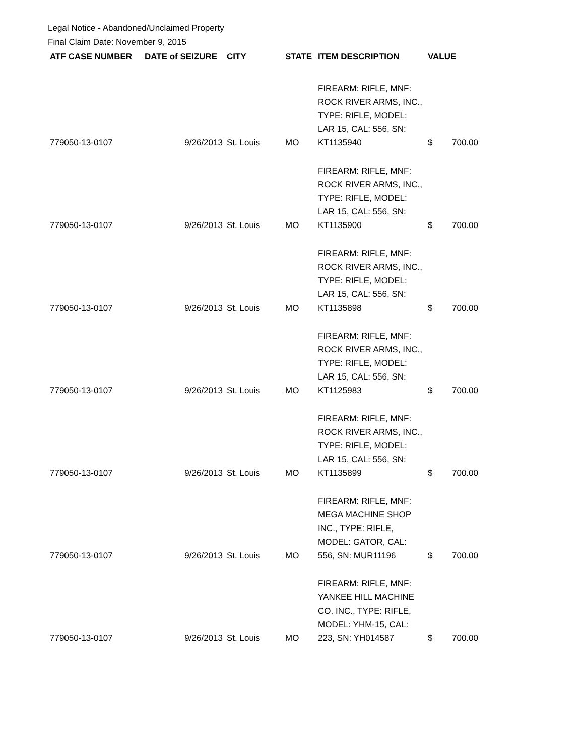Legal Notice - Abandoned/Unclaimed Property
Final Claim Date: November 9, 2015
| ATF CASE NUMBER | DATE of SEIZURE | CITY | STATE | ITEM DESCRIPTION | VALUE |
| --- | --- | --- | --- | --- | --- |
| 779050-13-0107 | 9/26/2013 | St. Louis | MO | FIREARM: RIFLE, MNF: ROCK RIVER ARMS, INC., TYPE: RIFLE, MODEL: LAR 15, CAL: 556, SN: KT1135940 | $ 700.00 |
| 779050-13-0107 | 9/26/2013 | St. Louis | MO | FIREARM: RIFLE, MNF: ROCK RIVER ARMS, INC., TYPE: RIFLE, MODEL: LAR 15, CAL: 556, SN: KT1135900 | $ 700.00 |
| 779050-13-0107 | 9/26/2013 | St. Louis | MO | FIREARM: RIFLE, MNF: ROCK RIVER ARMS, INC., TYPE: RIFLE, MODEL: LAR 15, CAL: 556, SN: KT1135898 | $ 700.00 |
| 779050-13-0107 | 9/26/2013 | St. Louis | MO | FIREARM: RIFLE, MNF: ROCK RIVER ARMS, INC., TYPE: RIFLE, MODEL: LAR 15, CAL: 556, SN: KT1125983 | $ 700.00 |
| 779050-13-0107 | 9/26/2013 | St. Louis | MO | FIREARM: RIFLE, MNF: ROCK RIVER ARMS, INC., TYPE: RIFLE, MODEL: LAR 15, CAL: 556, SN: KT1135899 | $ 700.00 |
| 779050-13-0107 | 9/26/2013 | St. Louis | MO | FIREARM: RIFLE, MNF: MEGA MACHINE SHOP INC., TYPE: RIFLE, MODEL: GATOR, CAL: 556, SN: MUR11196 | $ 700.00 |
| 779050-13-0107 | 9/26/2013 | St. Louis | MO | FIREARM: RIFLE, MNF: YANKEE HILL MACHINE CO. INC., TYPE: RIFLE, MODEL: YHM-15, CAL: 223, SN: YH014587 | $ 700.00 |